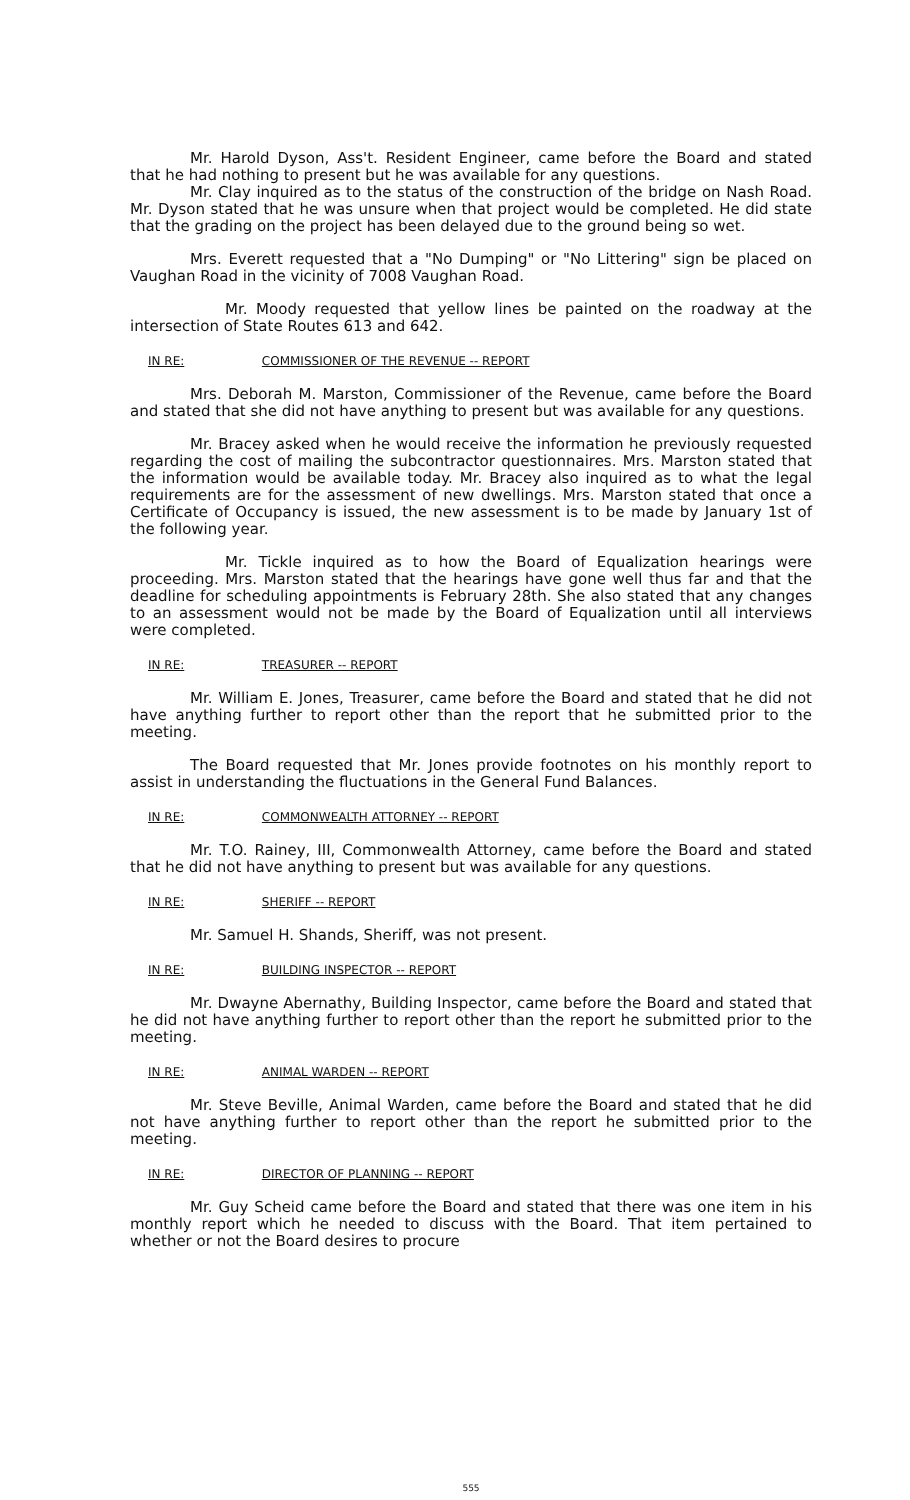Mr. Harold Dyson, Ass't. Resident Engineer, came before the Board and stated that he had nothing to present but he was available for any questions.
Mr. Clay inquired as to the status of the construction of the bridge on Nash Road. Mr. Dyson stated that he was unsure when that project would be completed. He did state that the grading on the project has been delayed due to the ground being so wet.
Mrs. Everett requested that a "No Dumping" or "No Littering" sign be placed on Vaughan Road in the vicinity of 7008 Vaughan Road.
Mr. Moody requested that yellow lines be painted on the roadway at the intersection of State Routes 613 and 642.
IN RE: COMMISSIONER OF THE REVENUE -- REPORT
Mrs. Deborah M. Marston, Commissioner of the Revenue, came before the Board and stated that she did not have anything to present but was available for any questions.
Mr. Bracey asked when he would receive the information he previously requested regarding the cost of mailing the subcontractor questionnaires. Mrs. Marston stated that the information would be available today. Mr. Bracey also inquired as to what the legal requirements are for the assessment of new dwellings. Mrs. Marston stated that once a Certificate of Occupancy is issued, the new assessment is to be made by January 1st of the following year.
Mr. Tickle inquired as to how the Board of Equalization hearings were proceeding. Mrs. Marston stated that the hearings have gone well thus far and that the deadline for scheduling appointments is February 28th. She also stated that any changes to an assessment would not be made by the Board of Equalization until all interviews were completed.
IN RE: TREASURER -- REPORT
Mr. William E. Jones, Treasurer, came before the Board and stated that he did not have anything further to report other than the report that he submitted prior to the meeting.
The Board requested that Mr. Jones provide footnotes on his monthly report to assist in understanding the fluctuations in the General Fund Balances.
IN RE: COMMONWEALTH ATTORNEY -- REPORT
Mr. T.O. Rainey, III, Commonwealth Attorney, came before the Board and stated that he did not have anything to present but was available for any questions.
IN RE: SHERIFF -- REPORT
Mr. Samuel H. Shands, Sheriff, was not present.
IN RE: BUILDING INSPECTOR -- REPORT
Mr. Dwayne Abernathy, Building Inspector, came before the Board and stated that he did not have anything further to report other than the report he submitted prior to the meeting.
IN RE: ANIMAL WARDEN -- REPORT
Mr. Steve Beville, Animal Warden, came before the Board and stated that he did not have anything further to report other than the report he submitted prior to the meeting.
IN RE: DIRECTOR OF PLANNING -- REPORT
Mr. Guy Scheid came before the Board and stated that there was one item in his monthly report which he needed to discuss with the Board. That item pertained to whether or not the Board desires to procure
555